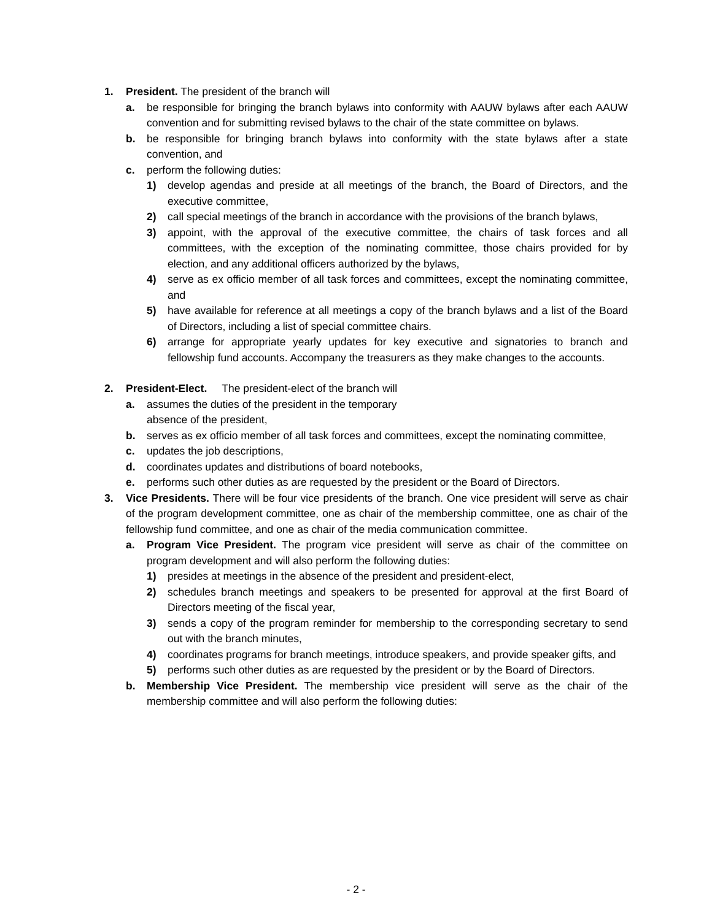1. President. The president of the branch will
a. be responsible for bringing the branch bylaws into conformity with AAUW bylaws after each AAUW convention and for submitting revised bylaws to the chair of the state committee on bylaws.
b. be responsible for bringing branch bylaws into conformity with the state bylaws after a state convention, and
c. perform the following duties:
1) develop agendas and preside at all meetings of the branch, the Board of Directors, and the executive committee,
2) call special meetings of the branch in accordance with the provisions of the branch bylaws,
3) appoint, with the approval of the executive committee, the chairs of task forces and all committees, with the exception of the nominating committee, those chairs provided for by election, and any additional officers authorized by the bylaws,
4) serve as ex officio member of all task forces and committees, except the nominating committee, and
5) have available for reference at all meetings a copy of the branch bylaws and a list of the Board of Directors, including a list of special committee chairs.
6) arrange for appropriate yearly updates for key executive and signatories to branch and fellowship fund accounts. Accompany the treasurers as they make changes to the accounts.
2. President-Elect. The president-elect of the branch will
a. assumes the duties of the president in the temporary
absence of the president,
b. serves as ex officio member of all task forces and committees, except the nominating committee,
c. updates the job descriptions,
d. coordinates updates and distributions of board notebooks,
e. performs such other duties as are requested by the president or the Board of Directors.
3. Vice Presidents. There will be four vice presidents of the branch. One vice president will serve as chair of the program development committee, one as chair of the membership committee, one as chair of the fellowship fund committee, and one as chair of the media communication committee.
a. Program Vice President. The program vice president will serve as chair of the committee on program development and will also perform the following duties:
1) presides at meetings in the absence of the president and president-elect,
2) schedules branch meetings and speakers to be presented for approval at the first Board of Directors meeting of the fiscal year,
3) sends a copy of the program reminder for membership to the corresponding secretary to send out with the branch minutes,
4) coordinates programs for branch meetings, introduce speakers, and provide speaker gifts, and
5) performs such other duties as are requested by the president or by the Board of Directors.
b. Membership Vice President. The membership vice president will serve as the chair of the membership committee and will also perform the following duties:
- 2 -